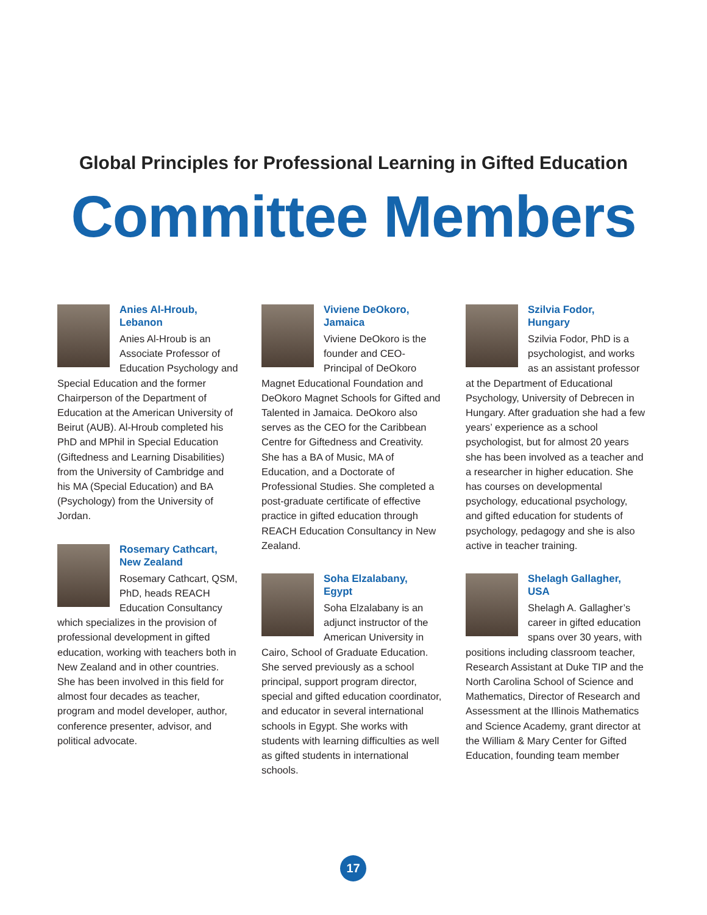Global Principles for Professional Learning in Gifted Education
Committee Members
Anies Al-Hroub,
Lebanon
Anies Al-Hroub is an Associate Professor of Education Psychology and Special Education and the former Chairperson of the Department of Education at the American University of Beirut (AUB). Al-Hroub completed his PhD and MPhil in Special Education (Giftedness and Learning Disabilities) from the University of Cambridge and his MA (Special Education) and BA (Psychology) from the University of Jordan.
Rosemary Cathcart,
New Zealand
Rosemary Cathcart, QSM, PhD, heads REACH Education Consultancy which specializes in the provision of professional development in gifted education, working with teachers both in New Zealand and in other countries. She has been involved in this field for almost four decades as teacher, program and model developer, author, conference presenter, advisor, and political advocate.
Viviene DeOkoro,
Jamaica
Viviene DeOkoro is the founder and CEO-Principal of DeOkoro Magnet Educational Foundation and DeOkoro Magnet Schools for Gifted and Talented in Jamaica. DeOkoro also serves as the CEO for the Caribbean Centre for Giftedness and Creativity. She has a BA of Music, MA of Education, and a Doctorate of Professional Studies. She completed a post-graduate certificate of effective practice in gifted education through REACH Education Consultancy in New Zealand.
Soha Elzalabany,
Egypt
Soha Elzalabany is an adjunct instructor of the American University in Cairo, School of Graduate Education. She served previously as a school principal, support program director, special and gifted education coordinator, and educator in several international schools in Egypt. She works with students with learning difficulties as well as gifted students in international schools.
Szilvia Fodor,
Hungary
Szilvia Fodor, PhD is a psychologist, and works as an assistant professor at the Department of Educational Psychology, University of Debrecen in Hungary. After graduation she had a few years’ experience as a school psychologist, but for almost 20 years she has been involved as a teacher and a researcher in higher education. She has courses on developmental psychology, educational psychology, and gifted education for students of psychology, pedagogy and she is also active in teacher training.
Shelagh Gallagher,
USA
Shelagh A. Gallagher’s career in gifted education spans over 30 years, with positions including classroom teacher, Research Assistant at Duke TIP and the North Carolina School of Science and Mathematics, Director of Research and Assessment at the Illinois Mathematics and Science Academy, grant director at the William & Mary Center for Gifted Education, founding team member
17